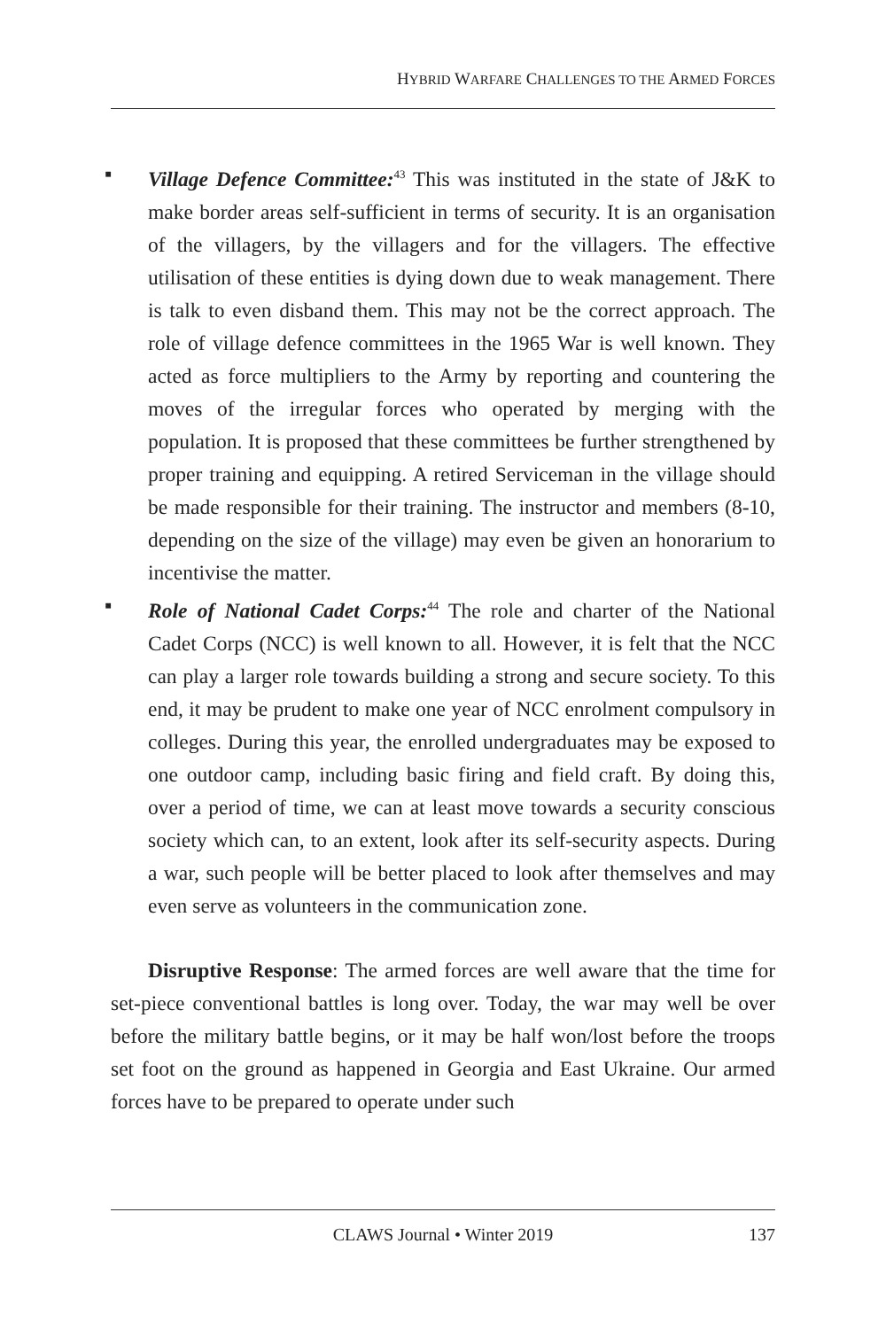HYBRID WARFARE CHALLENGES TO THE ARMED FORCES
▪ Village Defence Committee:<sup>43</sup> This was instituted in the state of J&K to make border areas self-sufficient in terms of security. It is an organisation of the villagers, by the villagers and for the villagers. The effective utilisation of these entities is dying down due to weak management. There is talk to even disband them. This may not be the correct approach. The role of village defence committees in the 1965 War is well known. They acted as force multipliers to the Army by reporting and countering the moves of the irregular forces who operated by merging with the population. It is proposed that these committees be further strengthened by proper training and equipping. A retired Serviceman in the village should be made responsible for their training. The instructor and members (8-10, depending on the size of the village) may even be given an honorarium to incentivise the matter.
▪ Role of National Cadet Corps:<sup>44</sup> The role and charter of the National Cadet Corps (NCC) is well known to all. However, it is felt that the NCC can play a larger role towards building a strong and secure society. To this end, it may be prudent to make one year of NCC enrolment compulsory in colleges. During this year, the enrolled undergraduates may be exposed to one outdoor camp, including basic firing and field craft. By doing this, over a period of time, we can at least move towards a security conscious society which can, to an extent, look after its self-security aspects. During a war, such people will be better placed to look after themselves and may even serve as volunteers in the communication zone.
Disruptive Response: The armed forces are well aware that the time for set-piece conventional battles is long over. Today, the war may well be over before the military battle begins, or it may be half won/lost before the troops set foot on the ground as happened in Georgia and East Ukraine. Our armed forces have to be prepared to operate under such
CLAWS Journal • Winter 2019
137